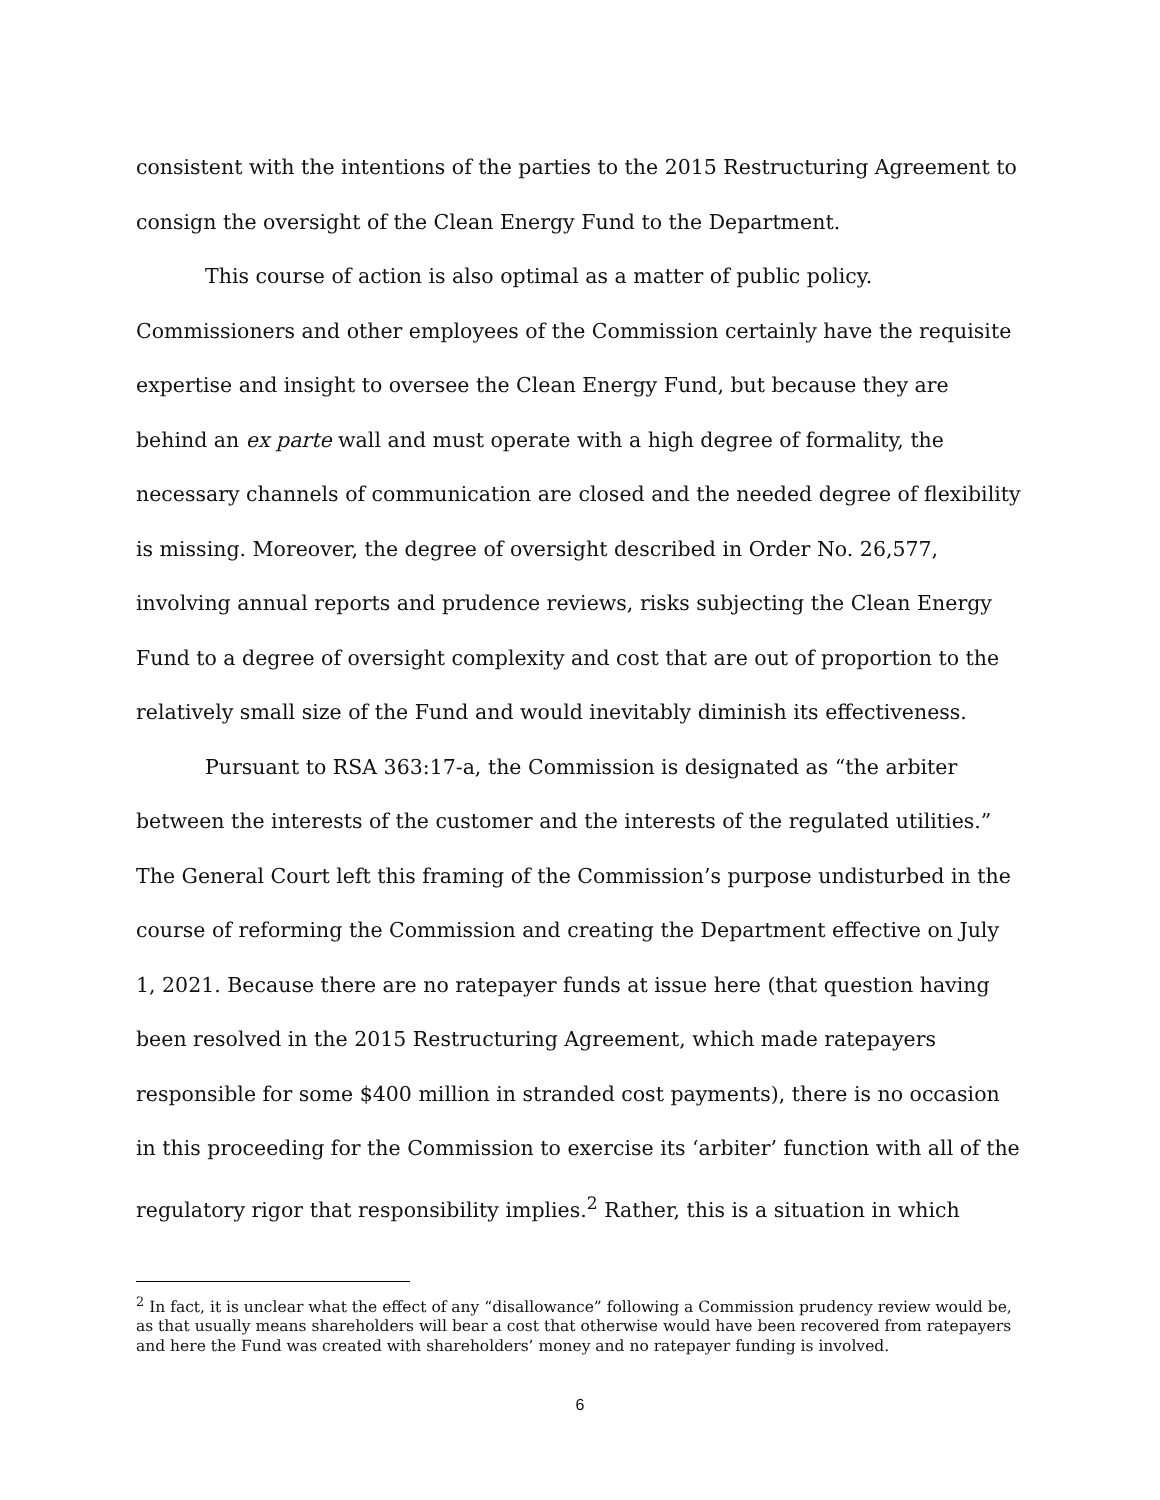consistent with the intentions of the parties to the 2015 Restructuring Agreement to consign the oversight of the Clean Energy Fund to the Department.
This course of action is also optimal as a matter of public policy. Commissioners and other employees of the Commission certainly have the requisite expertise and insight to oversee the Clean Energy Fund, but because they are behind an ex parte wall and must operate with a high degree of formality, the necessary channels of communication are closed and the needed degree of flexibility is missing. Moreover, the degree of oversight described in Order No. 26,577, involving annual reports and prudence reviews, risks subjecting the Clean Energy Fund to a degree of oversight complexity and cost that are out of proportion to the relatively small size of the Fund and would inevitably diminish its effectiveness.
Pursuant to RSA 363:17-a, the Commission is designated as “the arbiter between the interests of the customer and the interests of the regulated utilities.” The General Court left this framing of the Commission’s purpose undisturbed in the course of reforming the Commission and creating the Department effective on July 1, 2021. Because there are no ratepayer funds at issue here (that question having been resolved in the 2015 Restructuring Agreement, which made ratepayers responsible for some $400 million in stranded cost payments), there is no occasion in this proceeding for the Commission to exercise its ‘arbiter’ function with all of the regulatory rigor that responsibility implies.<sup>2</sup> Rather, this is a situation in which
<sup>2</sup> In fact, it is unclear what the effect of any “disallowance” following a Commission prudency review would be, as that usually means shareholders will bear a cost that otherwise would have been recovered from ratepayers and here the Fund was created with shareholders’ money and no ratepayer funding is involved.
6